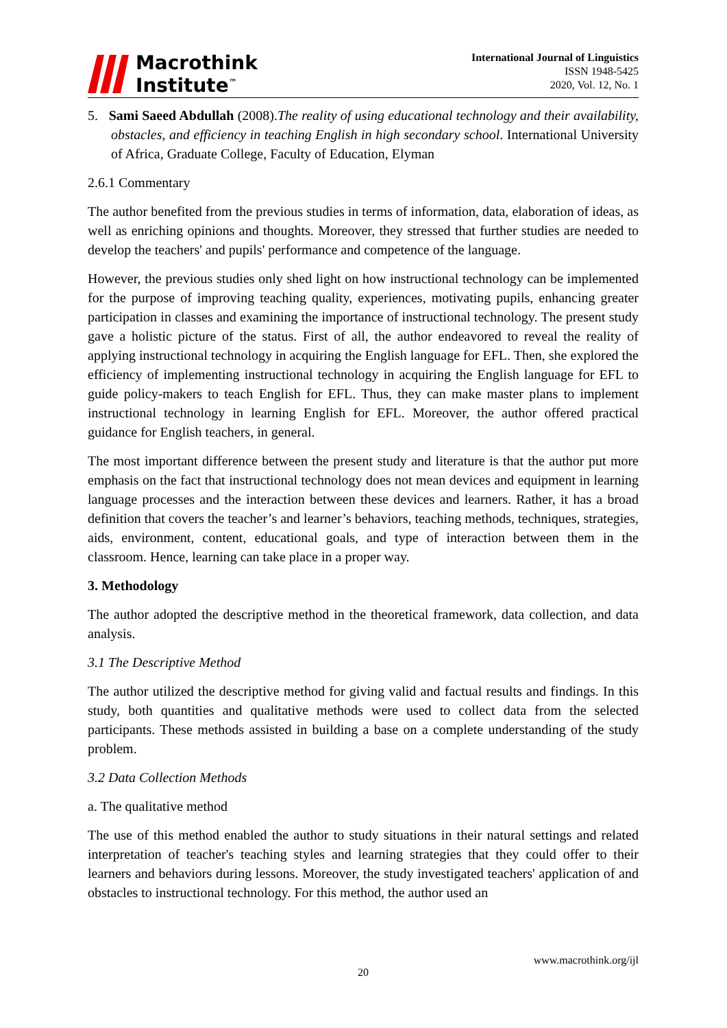Macrothink
Institute<sup>™</sup>
International Journal of Linguistics
ISSN 1948-5425
2020, Vol. 12, No. 1
5. Sami Saeed Abdullah (2008).The reality of using educational technology and their availability, obstacles, and efficiency in teaching English in high secondary school. International University of Africa, Graduate College, Faculty of Education, Elyman
2.6.1 Commentary
The author benefited from the previous studies in terms of information, data, elaboration of ideas, as well as enriching opinions and thoughts. Moreover, they stressed that further studies are needed to develop the teachers' and pupils' performance and competence of the language.
However, the previous studies only shed light on how instructional technology can be implemented for the purpose of improving teaching quality, experiences, motivating pupils, enhancing greater participation in classes and examining the importance of instructional technology. The present study gave a holistic picture of the status. First of all, the author endeavored to reveal the reality of applying instructional technology in acquiring the English language for EFL. Then, she explored the efficiency of implementing instructional technology in acquiring the English language for EFL to guide policy-makers to teach English for EFL. Thus, they can make master plans to implement instructional technology in learning English for EFL. Moreover, the author offered practical guidance for English teachers, in general.
The most important difference between the present study and literature is that the author put more emphasis on the fact that instructional technology does not mean devices and equipment in learning language processes and the interaction between these devices and learners. Rather, it has a broad definition that covers the teacher’s and learner’s behaviors, teaching methods, techniques, strategies, aids, environment, content, educational goals, and type of interaction between them in the classroom. Hence, learning can take place in a proper way.
3. Methodology
The author adopted the descriptive method in the theoretical framework, data collection, and data analysis.
3.1 The Descriptive Method
The author utilized the descriptive method for giving valid and factual results and findings. In this study, both quantities and qualitative methods were used to collect data from the selected participants. These methods assisted in building a base on a complete understanding of the study problem.
3.2 Data Collection Methods
a. The qualitative method
The use of this method enabled the author to study situations in their natural settings and related interpretation of teacher's teaching styles and learning strategies that they could offer to their learners and behaviors during lessons. Moreover, the study investigated teachers' application of and obstacles to instructional technology. For this method, the author used an
www.macrothink.org/ijl
20